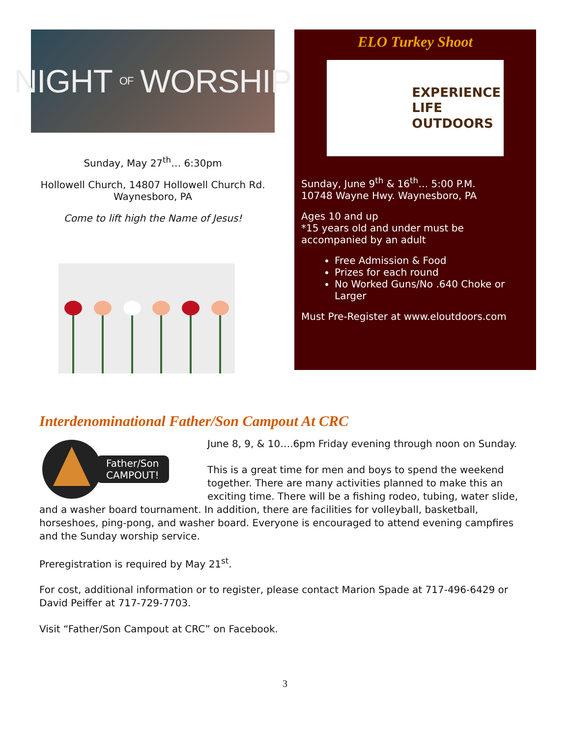NIGHT OF WORSHIP
Sunday, May 27<sup>th</sup>… 6:30pm
Hollowell Church, 14807 Hollowell Church Rd. Waynesboro, PA
Come to lift high the Name of Jesus!
ELO Turkey Shoot
EXPERIENCE
LIFE
OUTDOORS
Sunday, June 9<sup>th</sup> & 16<sup>th</sup>… 5:00 P.M.
10748 Wayne Hwy. Waynesboro, PA
Ages 10 and up
*15 years old and under must be accompanied by an adult
Free Admission & Food
Prizes for each round
No Worked Guns/No .640 Choke or Larger
Must Pre-Register at www.eloutdoors.com
Interdenominational Father/Son Campout At CRC
Father/Son
CAMPOUT!
June 8, 9, & 10….6pm Friday evening through noon on Sunday.
This is a great time for men and boys to spend the weekend together. There are many activities planned to make this an exciting time. There will be a fishing rodeo, tubing, water slide, and a washer board tournament. In addition, there are facilities for volleyball, basketball, horseshoes, ping-pong, and washer board. Everyone is encouraged to attend evening campfires and the Sunday worship service.
Preregistration is required by May 21<sup>st</sup>.
For cost, additional information or to register, please contact Marion Spade at 717-496-6429 or David Peiffer at 717-729-7703.
Visit “Father/Son Campout at CRC” on Facebook.
3